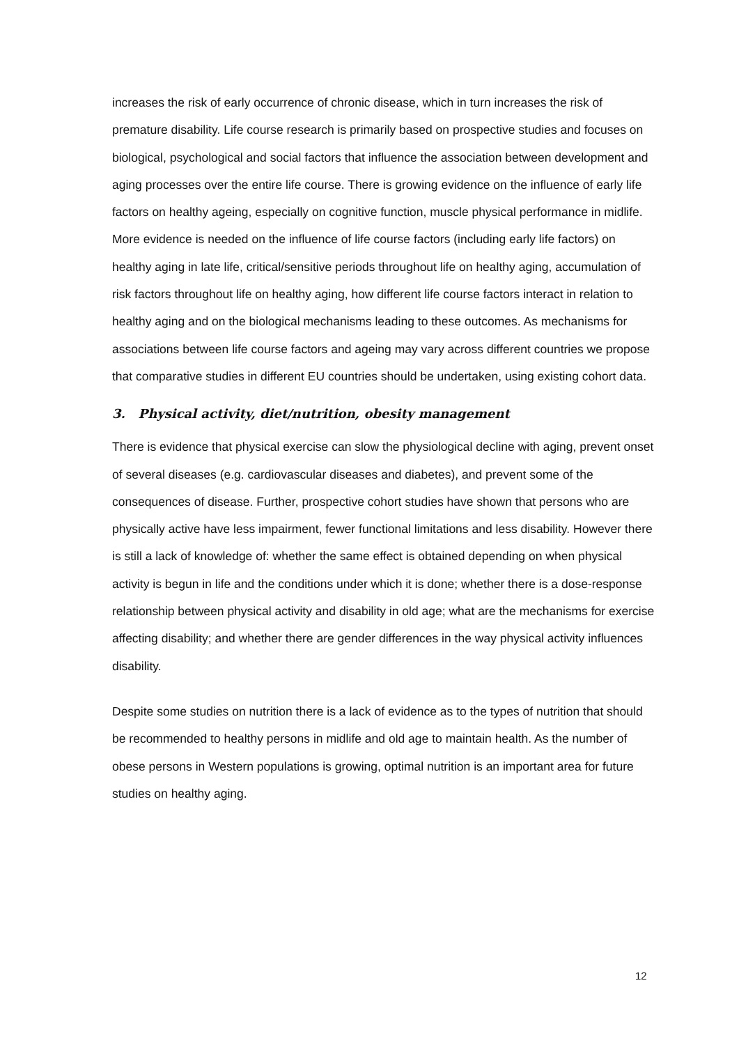increases the risk of early occurrence of chronic disease, which in turn increases the risk of premature disability. Life course research is primarily based on prospective studies and focuses on biological, psychological and social factors that influence the association between development and aging processes over the entire life course. There is growing evidence on the influence of early life factors on healthy ageing, especially on cognitive function, muscle physical performance in midlife. More evidence is needed on the influence of life course factors (including early life factors) on healthy aging in late life, critical/sensitive periods throughout life on healthy aging, accumulation of risk factors throughout life on healthy aging, how different life course factors interact in relation to healthy aging and on the biological mechanisms leading to these outcomes. As mechanisms for associations between life course factors and ageing may vary across different countries we propose that comparative studies in different EU countries should be undertaken, using existing cohort data.
3. Physical activity, diet/nutrition, obesity management
There is evidence that physical exercise can slow the physiological decline with aging, prevent onset of several diseases (e.g. cardiovascular diseases and diabetes), and prevent some of the consequences of disease. Further, prospective cohort studies have shown that persons who are physically active have less impairment, fewer functional limitations and less disability. However there is still a lack of knowledge of: whether the same effect is obtained depending on when physical activity is begun in life and the conditions under which it is done; whether there is a dose-response relationship between physical activity and disability in old age; what are the mechanisms for exercise affecting disability; and whether there are gender differences in the way physical activity influences disability.
Despite some studies on nutrition there is a lack of evidence as to the types of nutrition that should be recommended to healthy persons in midlife and old age to maintain health. As the number of obese persons in Western populations is growing, optimal nutrition is an important area for future studies on healthy aging.
12